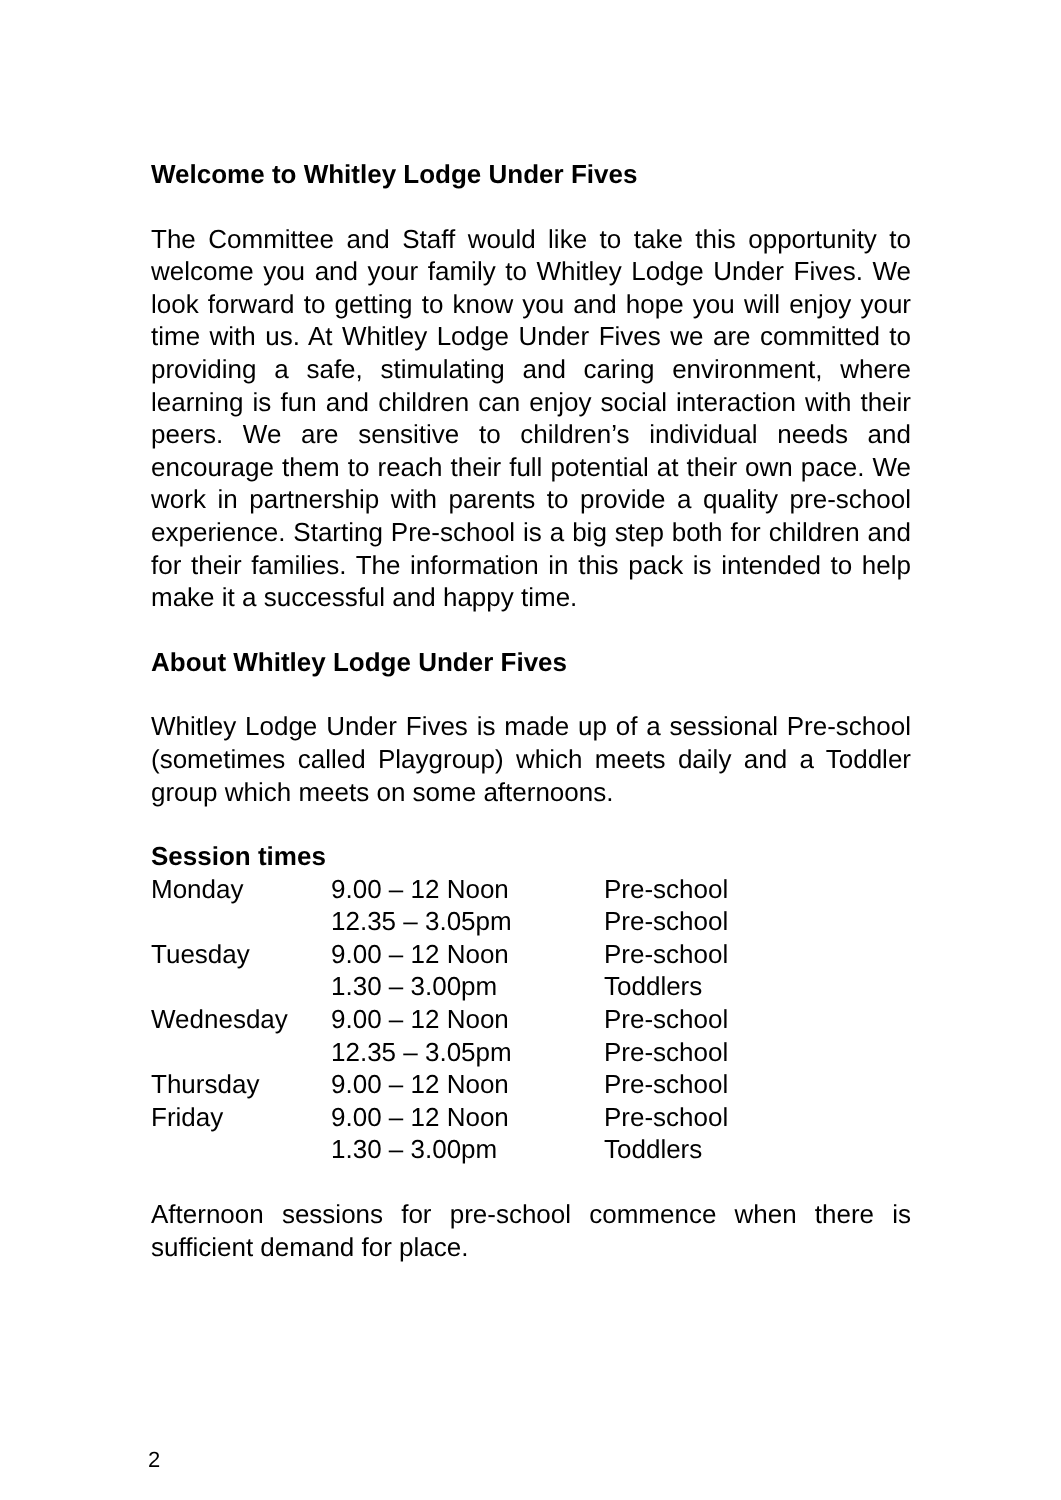Welcome to Whitley Lodge Under Fives
The Committee and Staff would like to take this opportunity to welcome you and your family to Whitley Lodge Under Fives. We look forward to getting to know you and hope you will enjoy your time with us. At Whitley Lodge Under Fives we are committed to providing a safe, stimulating and caring environment, where learning is fun and children can enjoy social interaction with their peers. We are sensitive to children’s individual needs and encourage them to reach their full potential at their own pace. We work in partnership with parents to provide a quality pre-school experience. Starting Pre-school is a big step both for children and for their families. The information in this pack is intended to help make it a successful and happy time.
About Whitley Lodge Under Fives
Whitley Lodge Under Fives is made up of a sessional Pre-school (sometimes called Playgroup) which meets daily and a Toddler group which meets on some afternoons.
Session times
| Monday | 9.00 – 12 Noon | Pre-school |
| | 12.35 – 3.05pm | Pre-school |
| Tuesday | 9.00 – 12 Noon | Pre-school |
| | 1.30 – 3.00pm | Toddlers |
| Wednesday | 9.00 – 12 Noon | Pre-school |
| | 12.35 – 3.05pm | Pre-school |
| Thursday | 9.00 – 12 Noon | Pre-school |
| Friday | 9.00 – 12 Noon | Pre-school |
| | 1.30 – 3.00pm | Toddlers |
Afternoon sessions for pre-school commence when there is sufficient demand for place.
2